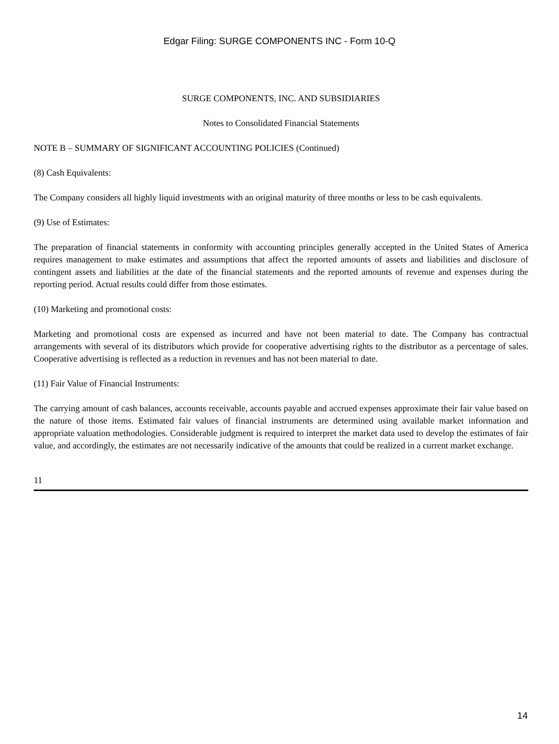Edgar Filing: SURGE COMPONENTS INC - Form 10-Q
SURGE COMPONENTS, INC. AND SUBSIDIARIES
Notes to Consolidated Financial Statements
NOTE B – SUMMARY OF SIGNIFICANT ACCOUNTING POLICIES (Continued)
(8) Cash Equivalents:
The Company considers all highly liquid investments with an original maturity of three months or less to be cash equivalents.
(9) Use of Estimates:
The preparation of financial statements in conformity with accounting principles generally accepted in the United States of America requires management to make estimates and assumptions that affect the reported amounts of assets and liabilities and disclosure of contingent assets and liabilities at the date of the financial statements and the reported amounts of revenue and expenses during the reporting period. Actual results could differ from those estimates.
(10) Marketing and promotional costs:
Marketing and promotional costs are expensed as incurred and have not been material to date. The Company has contractual arrangements with several of its distributors which provide for cooperative advertising rights to the distributor as a percentage of sales. Cooperative advertising is reflected as a reduction in revenues and has not been material to date.
(11) Fair Value of Financial Instruments:
The carrying amount of cash balances, accounts receivable, accounts payable and accrued expenses approximate their fair value based on the nature of those items. Estimated fair values of financial instruments are determined using available market information and appropriate valuation methodologies. Considerable judgment is required to interpret the market data used to develop the estimates of fair value, and accordingly, the estimates are not necessarily indicative of the amounts that could be realized in a current market exchange.
11
14